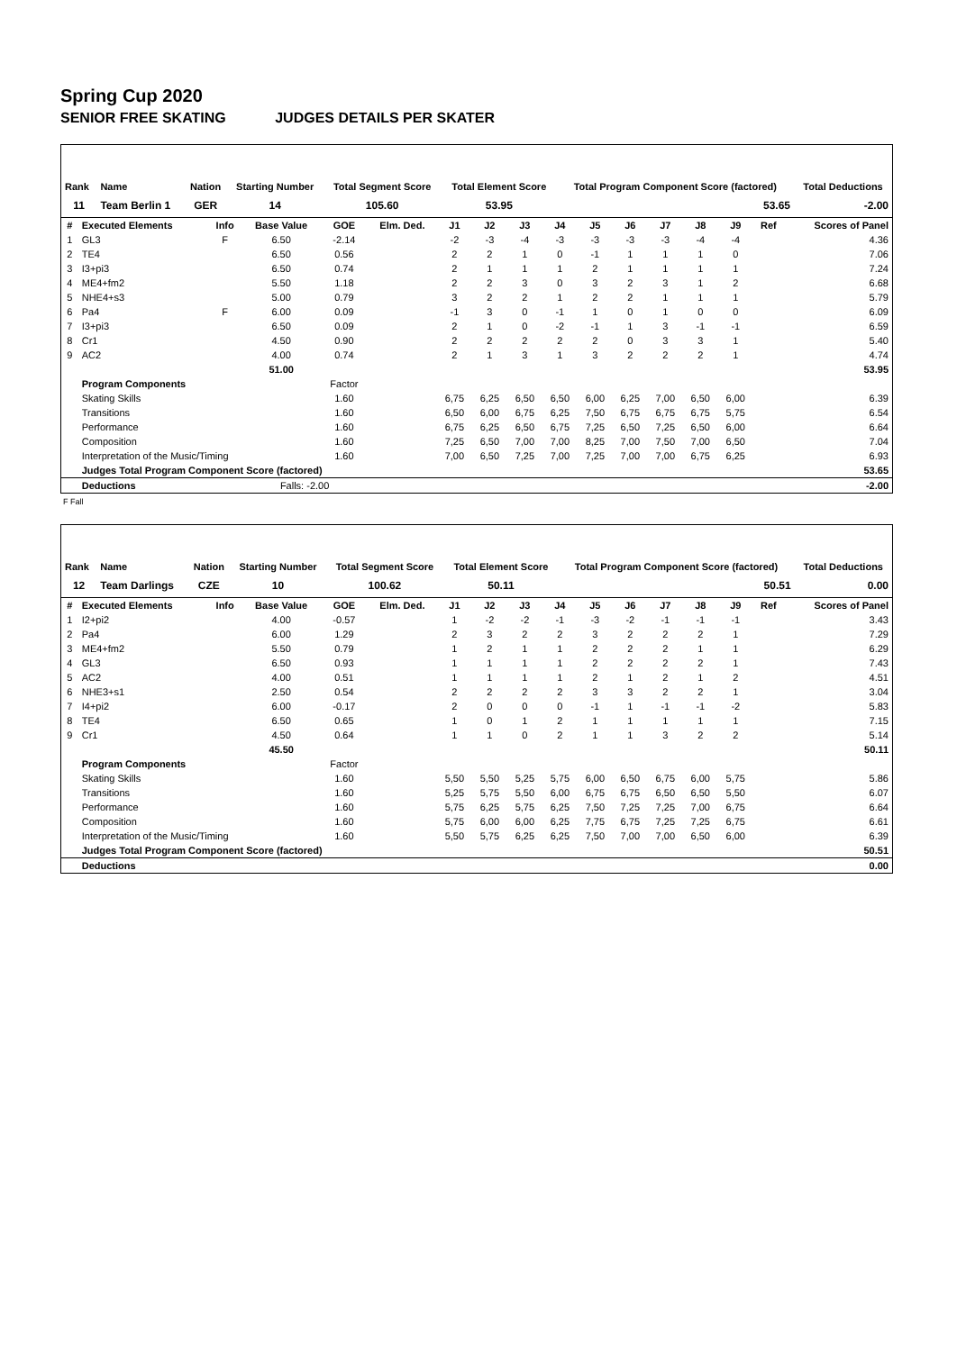Spring Cup 2020
SENIOR FREE SKATING JUDGES DETAILS PER SKATER
| Rank | Name | Nation | Starting Number | Total Segment Score | Total Element Score | Total Program Component Score (factored) | Total Deductions |
| --- | --- | --- | --- | --- | --- | --- | --- |
| 11 | Team Berlin 1 | GER | 14 | 105.60 | 53.95 | 53.65 | -2.00 |
| # | Executed Elements | Info | Base Value | GOE | Elm. Ded. | J1 | J2 | J3 | J4 | J5 | J6 | J7 | J8 | J9 | Ref | Scores of Panel |
| --- | --- | --- | --- | --- | --- | --- | --- | --- | --- | --- | --- | --- | --- | --- | --- | --- |
| 1 | GL3 | F | 6.50 | -2.14 | | -2 | -3 | -4 | -3 | -3 | -3 | -3 | -4 | -4 | | 4.36 |
| 2 | TE4 | | 6.50 | 0.56 | | 2 | 2 | 1 | 0 | -1 | 1 | 1 | 1 | 0 | | 7.06 |
| 3 | I3+pi3 | | 6.50 | 0.74 | | 2 | 1 | 1 | 1 | 2 | 1 | 1 | 1 | 1 | | 7.24 |
| 4 | ME4+fm2 | | 5.50 | 1.18 | | 2 | 2 | 3 | 0 | 3 | 2 | 3 | 1 | 2 | | 6.68 |
| 5 | NHE4+s3 | | 5.00 | 0.79 | | 3 | 2 | 2 | 1 | 2 | 2 | 1 | 1 | 1 | | 5.79 |
| 6 | Pa4 | F | 6.00 | 0.09 | | -1 | 3 | 0 | -1 | 1 | 0 | 1 | 0 | 0 | | 6.09 |
| 7 | I3+pi3 | | 6.50 | 0.09 | | 2 | 1 | 0 | -2 | -1 | 1 | 3 | -1 | -1 | | 6.59 |
| 8 | Cr1 | | 4.50 | 0.90 | | 2 | 2 | 2 | 2 | 2 | 0 | 3 | 3 | 1 | | 5.40 |
| 9 | AC2 | | 4.00 | 0.74 | | 2 | 1 | 3 | 1 | 3 | 2 | 2 | 2 | 1 | | 4.74 |
| | | | 51.00 | | | | | | | | | | | | | 53.95 |
| | Program Components | | | Factor | | | | | | | | | | | | |
| | Skating Skills | | | 1.60 | | 6,75 | 6,25 | 6,50 | 6,50 | 6,00 | 6,25 | 7,00 | 6,50 | 6,00 | | 6.39 |
| | Transitions | | | 1.60 | | 6,50 | 6,00 | 6,75 | 6,25 | 7,50 | 6,75 | 6,75 | 6,75 | 5,75 | | 6.54 |
| | Performance | | | 1.60 | | 6,75 | 6,25 | 6,50 | 6,75 | 7,25 | 6,50 | 7,25 | 6,50 | 6,00 | | 6.64 |
| | Composition | | | 1.60 | | 7,25 | 6,50 | 7,00 | 7,00 | 8,25 | 7,00 | 7,50 | 7,00 | 6,50 | | 7.04 |
| | Interpretation of the Music/Timing | | | 1.60 | | 7,00 | 6,50 | 7,25 | 7,00 | 7,25 | 7,00 | 7,00 | 6,75 | 6,25 | | 6.93 |
| | Judges Total Program Component Score (factored) | | | | | | | | | | | | | | | 53.65 |
| | Deductions | | Falls: -2.00 | | | | | | | | | | | | | -2.00 |
F Fall
| Rank | Name | Nation | Starting Number | Total Segment Score | Total Element Score | Total Program Component Score (factored) | Total Deductions |
| --- | --- | --- | --- | --- | --- | --- | --- |
| 12 | Team Darlings | CZE | 10 | 100.62 | 50.11 | 50.51 | 0.00 |
| # | Executed Elements | Info | Base Value | GOE | Elm. Ded. | J1 | J2 | J3 | J4 | J5 | J6 | J7 | J8 | J9 | Ref | Scores of Panel |
| --- | --- | --- | --- | --- | --- | --- | --- | --- | --- | --- | --- | --- | --- | --- | --- | --- |
| 1 | I2+pi2 | | 4.00 | -0.57 | | 1 | -2 | -2 | -1 | -3 | -2 | -1 | -1 | -1 | | 3.43 |
| 2 | Pa4 | | 6.00 | 1.29 | | 2 | 3 | 2 | 2 | 3 | 2 | 2 | 2 | 1 | | 7.29 |
| 3 | ME4+fm2 | | 5.50 | 0.79 | | 1 | 2 | 1 | 1 | 2 | 2 | 2 | 1 | 1 | | 6.29 |
| 4 | GL3 | | 6.50 | 0.93 | | 1 | 1 | 1 | 1 | 2 | 2 | 2 | 2 | 1 | | 7.43 |
| 5 | AC2 | | 4.00 | 0.51 | | 1 | 1 | 1 | 1 | 2 | 1 | 2 | 1 | 2 | | 4.51 |
| 6 | NHE3+s1 | | 2.50 | 0.54 | | 2 | 2 | 2 | 2 | 3 | 3 | 2 | 2 | 1 | | 3.04 |
| 7 | I4+pi2 | | 6.00 | -0.17 | | 2 | 0 | 0 | 0 | -1 | 1 | -1 | -1 | -2 | | 5.83 |
| 8 | TE4 | | 6.50 | 0.65 | | 1 | 0 | 1 | 2 | 1 | 1 | 1 | 1 | 1 | | 7.15 |
| 9 | Cr1 | | 4.50 | 0.64 | | 1 | 1 | 0 | 2 | 1 | 1 | 3 | 2 | 2 | | 5.14 |
| | | | 45.50 | | | | | | | | | | | | | 50.11 |
| | Program Components | | | Factor | | | | | | | | | | | | |
| | Skating Skills | | | 1.60 | | 5,50 | 5,50 | 5,25 | 5,75 | 6,00 | 6,50 | 6,75 | 6,00 | 5,75 | | 5.86 |
| | Transitions | | | 1.60 | | 5,25 | 5,75 | 5,50 | 6,00 | 6,75 | 6,75 | 6,50 | 6,50 | 5,50 | | 6.07 |
| | Performance | | | 1.60 | | 5,75 | 6,25 | 5,75 | 6,25 | 7,50 | 7,25 | 7,25 | 7,00 | 6,75 | | 6.64 |
| | Composition | | | 1.60 | | 5,75 | 6,00 | 6,00 | 6,25 | 7,75 | 6,75 | 7,25 | 7,25 | 6,75 | | 6.61 |
| | Interpretation of the Music/Timing | | | 1.60 | | 5,50 | 5,75 | 6,25 | 6,25 | 7,50 | 7,00 | 7,00 | 6,50 | 6,00 | | 6.39 |
| | Judges Total Program Component Score (factored) | | | | | | | | | | | | | | | 50.51 |
| | Deductions | | | | | | | | | | | | | | | 0.00 |